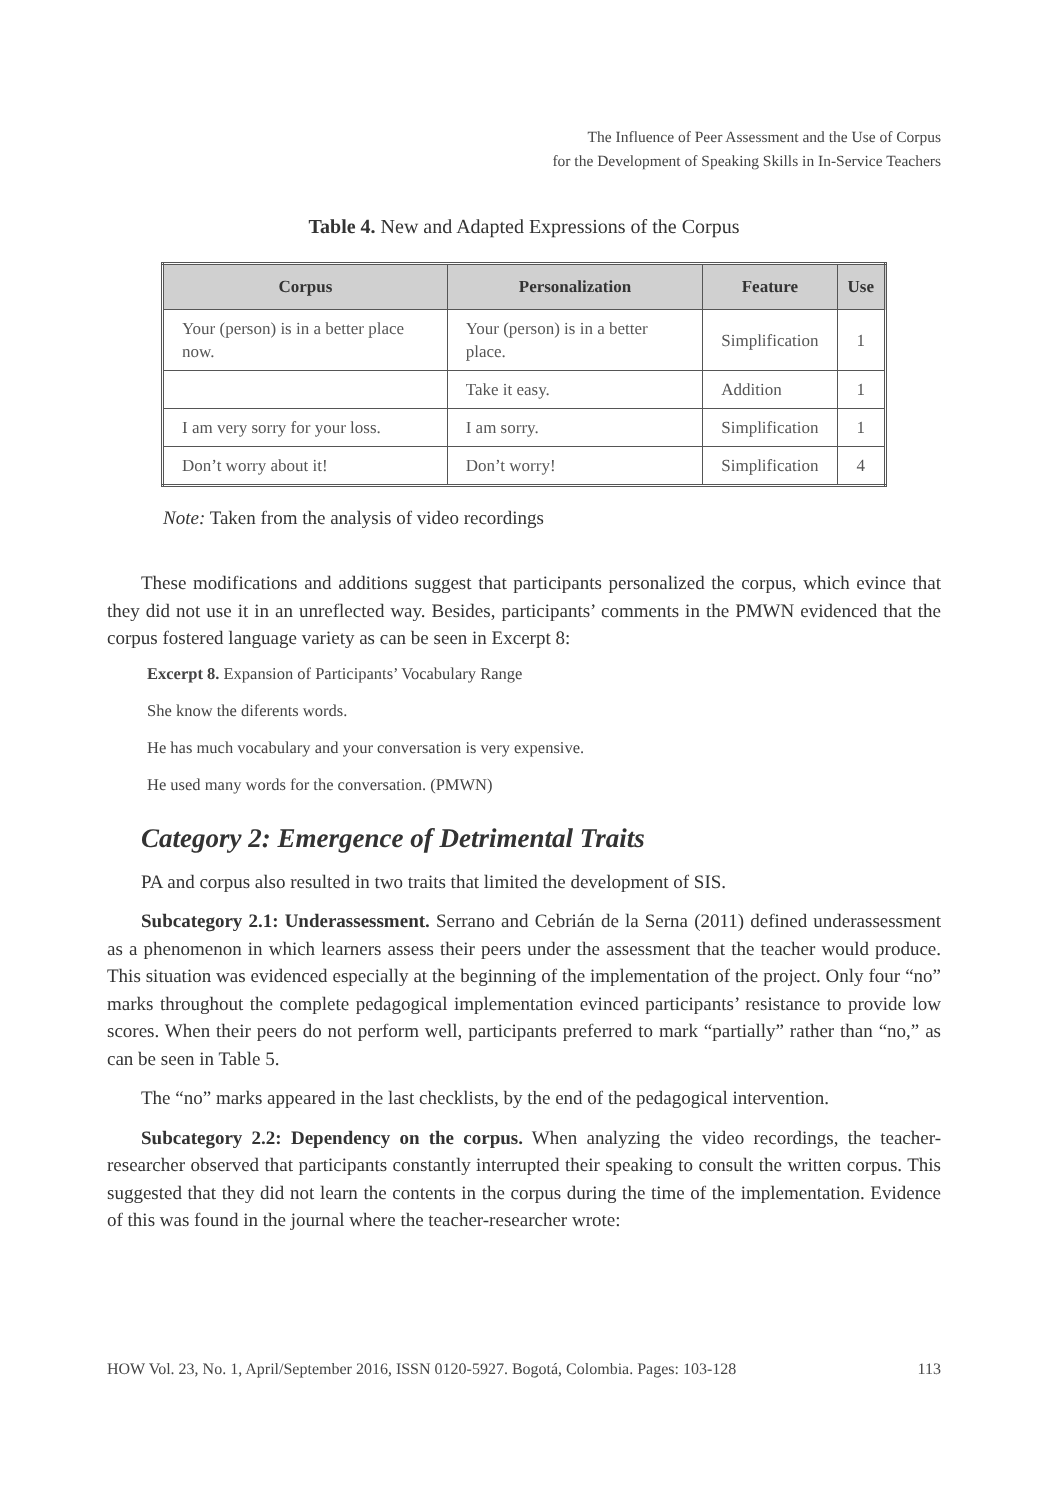The Influence of Peer Assessment and the Use of Corpus
for the Development of Speaking Skills in In-Service Teachers
Table 4. New and Adapted Expressions of the Corpus
| Corpus | Personalization | Feature | Use |
| --- | --- | --- | --- |
| Your (person) is in a better place now. | Your (person) is in a better place. | Simplification | 1 |
| | Take it easy. | Addition | 1 |
| I am very sorry for your loss. | I am sorry. | Simplification | 1 |
| Don’t worry about it! | Don’t worry! | Simplification | 4 |
Note: Taken from the analysis of video recordings
These modifications and additions suggest that participants personalized the corpus, which evince that they did not use it in an unreflected way. Besides, participants’ comments in the PMWN evidenced that the corpus fostered language variety as can be seen in Excerpt 8:
Excerpt 8. Expansion of Participants’ Vocabulary Range
She know the diferents words.
He has much vocabulary and your conversation is very expensive.
He used many words for the conversation. (PMWN)
Category 2: Emergence of Detrimental Traits
PA and corpus also resulted in two traits that limited the development of SIS.
Subcategory 2.1: Underassessment. Serrano and Cebrián de la Serna (2011) defined underassessment as a phenomenon in which learners assess their peers under the assessment that the teacher would produce. This situation was evidenced especially at the beginning of the implementation of the project. Only four “no” marks throughout the complete pedagogical implementation evinced participants’ resistance to provide low scores. When their peers do not perform well, participants preferred to mark “partially” rather than “no,” as can be seen in Table 5.
The “no” marks appeared in the last checklists, by the end of the pedagogical intervention.
Subcategory 2.2: Dependency on the corpus. When analyzing the video recordings, the teacher-researcher observed that participants constantly interrupted their speaking to consult the written corpus. This suggested that they did not learn the contents in the corpus during the time of the implementation. Evidence of this was found in the journal where the teacher-researcher wrote:
HOW Vol. 23, No. 1, April/September 2016, ISSN 0120-5927. Bogotá, Colombia. Pages: 103-128 113